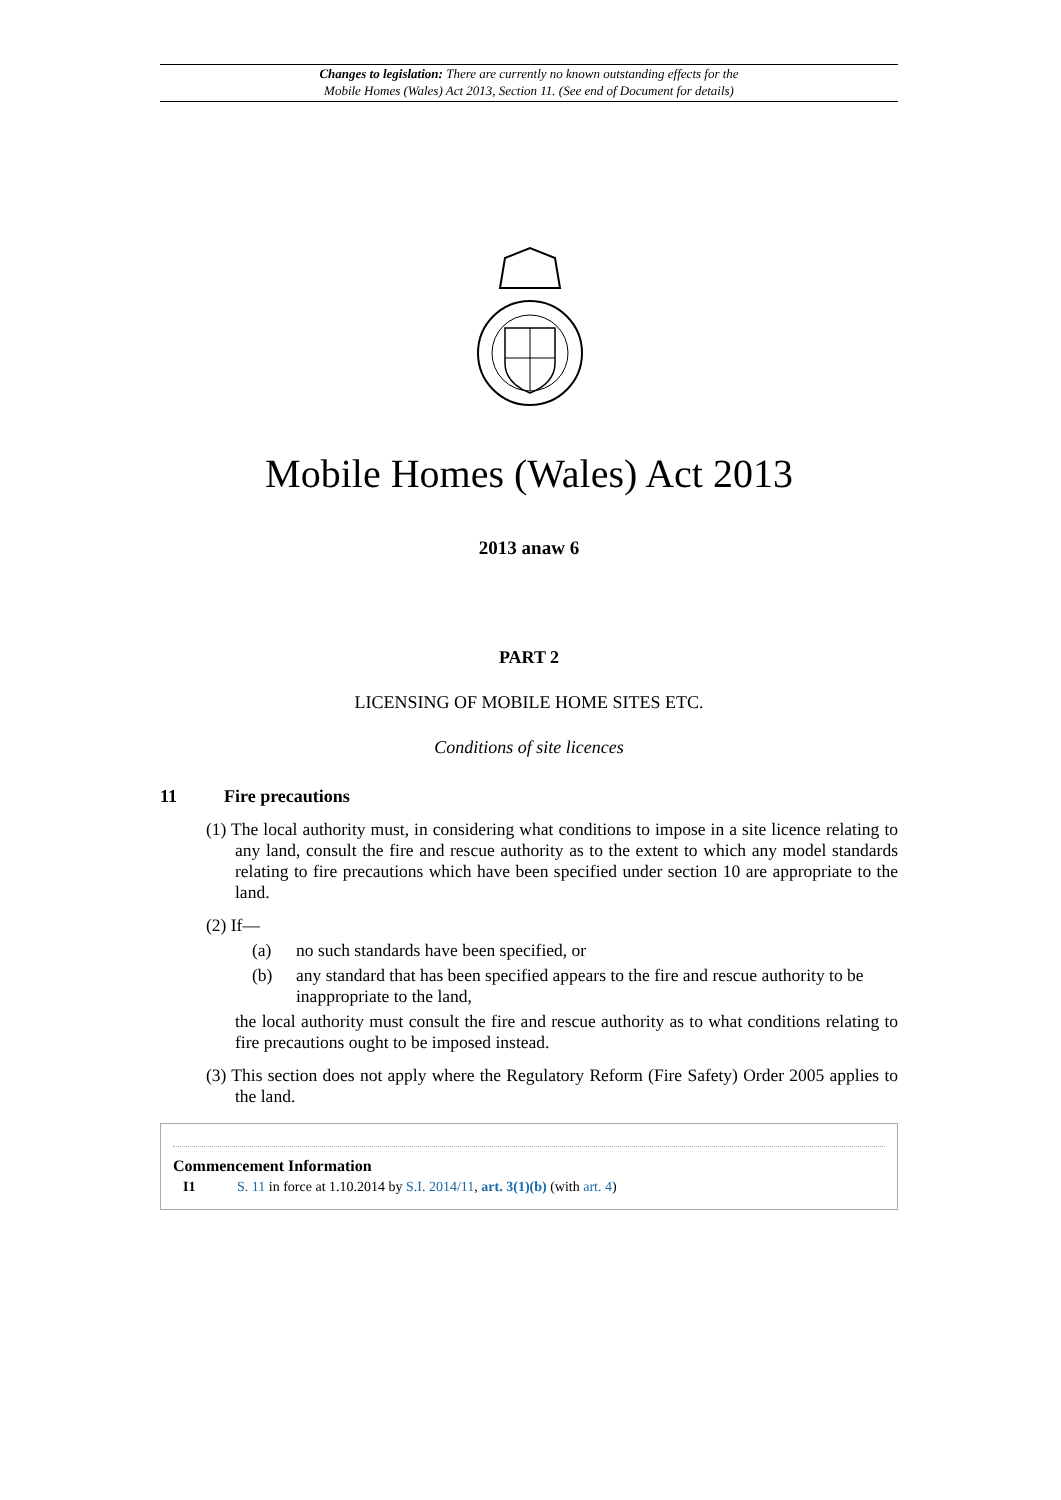Changes to legislation: There are currently no known outstanding effects for the
Mobile Homes (Wales) Act 2013, Section 11. (See end of Document for details)
Mobile Homes (Wales) Act 2013
2013 anaw 6
PART 2
LICENSING OF MOBILE HOME SITES ETC.
Conditions of site licences
11 Fire precautions
(1) The local authority must, in considering what conditions to impose in a site licence relating to any land, consult the fire and rescue authority as to the extent to which any model standards relating to fire precautions which have been specified under section 10 are appropriate to the land.
(2) If—
(a) no such standards have been specified, or
(b) any standard that has been specified appears to the fire and rescue authority to be inappropriate to the land,
the local authority must consult the fire and rescue authority as to what conditions relating to fire precautions ought to be imposed instead.
(3) This section does not apply where the Regulatory Reform (Fire Safety) Order 2005 applies to the land.
Commencement Information
I1 S. 11 in force at 1.10.2014 by S.I. 2014/11, art. 3(1)(b) (with art. 4)